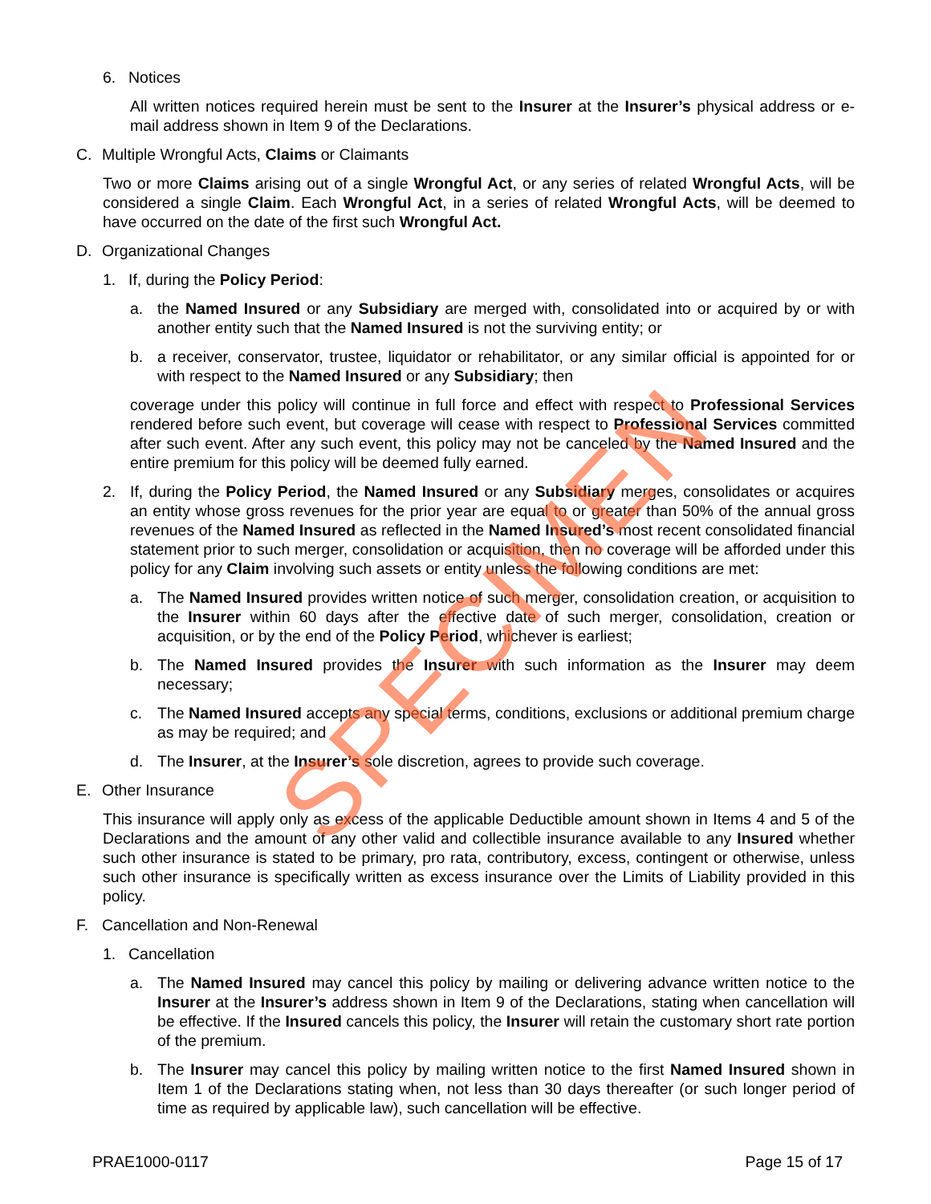6. Notices
All written notices required herein must be sent to the Insurer at the Insurer’s physical address or e-mail address shown in Item 9 of the Declarations.
C. Multiple Wrongful Acts, Claims or Claimants
Two or more Claims arising out of a single Wrongful Act, or any series of related Wrongful Acts, will be considered a single Claim. Each Wrongful Act, in a series of related Wrongful Acts, will be deemed to have occurred on the date of the first such Wrongful Act.
D. Organizational Changes
1. If, during the Policy Period:
a. the Named Insured or any Subsidiary are merged with, consolidated into or acquired by or with another entity such that the Named Insured is not the surviving entity; or
b. a receiver, conservator, trustee, liquidator or rehabilitator, or any similar official is appointed for or with respect to the Named Insured or any Subsidiary; then
coverage under this policy will continue in full force and effect with respect to Professional Services rendered before such event, but coverage will cease with respect to Professional Services committed after such event. After any such event, this policy may not be canceled by the Named Insured and the entire premium for this policy will be deemed fully earned.
2. If, during the Policy Period, the Named Insured or any Subsidiary merges, consolidates or acquires an entity whose gross revenues for the prior year are equal to or greater than 50% of the annual gross revenues of the Named Insured as reflected in the Named Insured’s most recent consolidated financial statement prior to such merger, consolidation or acquisition, then no coverage will be afforded under this policy for any Claim involving such assets or entity unless the following conditions are met:
a. The Named Insured provides written notice of such merger, consolidation creation, or acquisition to the Insurer within 60 days after the effective date of such merger, consolidation, creation or acquisition, or by the end of the Policy Period, whichever is earliest;
b. The Named Insured provides the Insurer with such information as the Insurer may deem necessary;
c. The Named Insured accepts any special terms, conditions, exclusions or additional premium charge as may be required; and
d. The Insurer, at the Insurer’s sole discretion, agrees to provide such coverage.
E. Other Insurance
This insurance will apply only as excess of the applicable Deductible amount shown in Items 4 and 5 of the Declarations and the amount of any other valid and collectible insurance available to any Insured whether such other insurance is stated to be primary, pro rata, contributory, excess, contingent or otherwise, unless such other insurance is specifically written as excess insurance over the Limits of Liability provided in this policy.
F. Cancellation and Non-Renewal
1. Cancellation
a. The Named Insured may cancel this policy by mailing or delivering advance written notice to the Insurer at the Insurer’s address shown in Item 9 of the Declarations, stating when cancellation will be effective. If the Insured cancels this policy, the Insurer will retain the customary short rate portion of the premium.
b. The Insurer may cancel this policy by mailing written notice to the first Named Insured shown in Item 1 of the Declarations stating when, not less than 30 days thereafter (or such longer period of time as required by applicable law), such cancellation will be effective.
SPECIMEN
PRAE1000-0117 Page 15 of 17